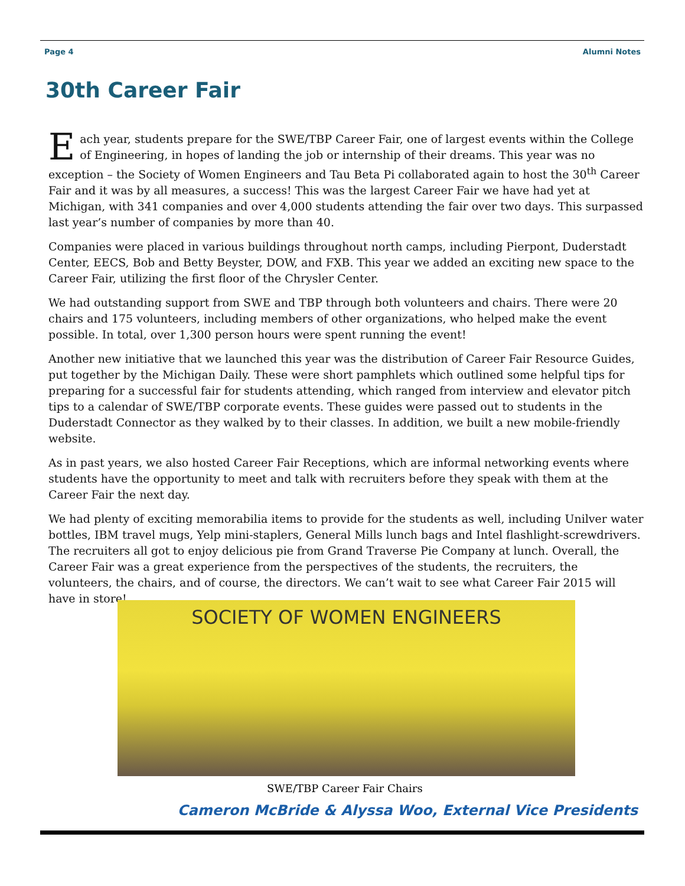Page 4 Alumni Notes
30th Career Fair
Each year, students prepare for the SWE/TBP Career Fair, one of largest events within the College of Engineering, in hopes of landing the job or internship of their dreams. This year was no exception – the Society of Women Engineers and Tau Beta Pi collaborated again to host the 30<sup>th</sup> Career Fair and it was by all measures, a success! This was the largest Career Fair we have had yet at Michigan, with 341 companies and over 4,000 students attending the fair over two days. This surpassed last year’s number of companies by more than 40.
Companies were placed in various buildings throughout north camps, including Pierpont, Duderstadt Center, EECS, Bob and Betty Beyster, DOW, and FXB. This year we added an exciting new space to the Career Fair, utilizing the first floor of the Chrysler Center.
We had outstanding support from SWE and TBP through both volunteers and chairs. There were 20 chairs and 175 volunteers, including members of other organizations, who helped make the event possible. In total, over 1,300 person hours were spent running the event!
Another new initiative that we launched this year was the distribution of Career Fair Resource Guides, put together by the Michigan Daily. These were short pamphlets which outlined some helpful tips for preparing for a successful fair for students attending, which ranged from interview and elevator pitch tips to a calendar of SWE/TBP corporate events. These guides were passed out to students in the Duderstadt Connector as they walked by to their classes. In addition, we built a new mobile-friendly website.
As in past years, we also hosted Career Fair Receptions, which are informal networking events where students have the opportunity to meet and talk with recruiters before they speak with them at the Career Fair the next day.
We had plenty of exciting memorabilia items to provide for the students as well, including Unilver water bottles, IBM travel mugs, Yelp mini-staplers, General Mills lunch bags and Intel flashlight-screwdrivers. The recruiters all got to enjoy delicious pie from Grand Traverse Pie Company at lunch. Overall, the Career Fair was a great experience from the perspectives of the students, the recruiters, the volunteers, the chairs, and of course, the directors. We can’t wait to see what Career Fair 2015 will have in store!
SOCIETY OF WOMEN ENGINEERS
SWE/TBP Career Fair Chairs
Cameron McBride & Alyssa Woo, External Vice Presidents